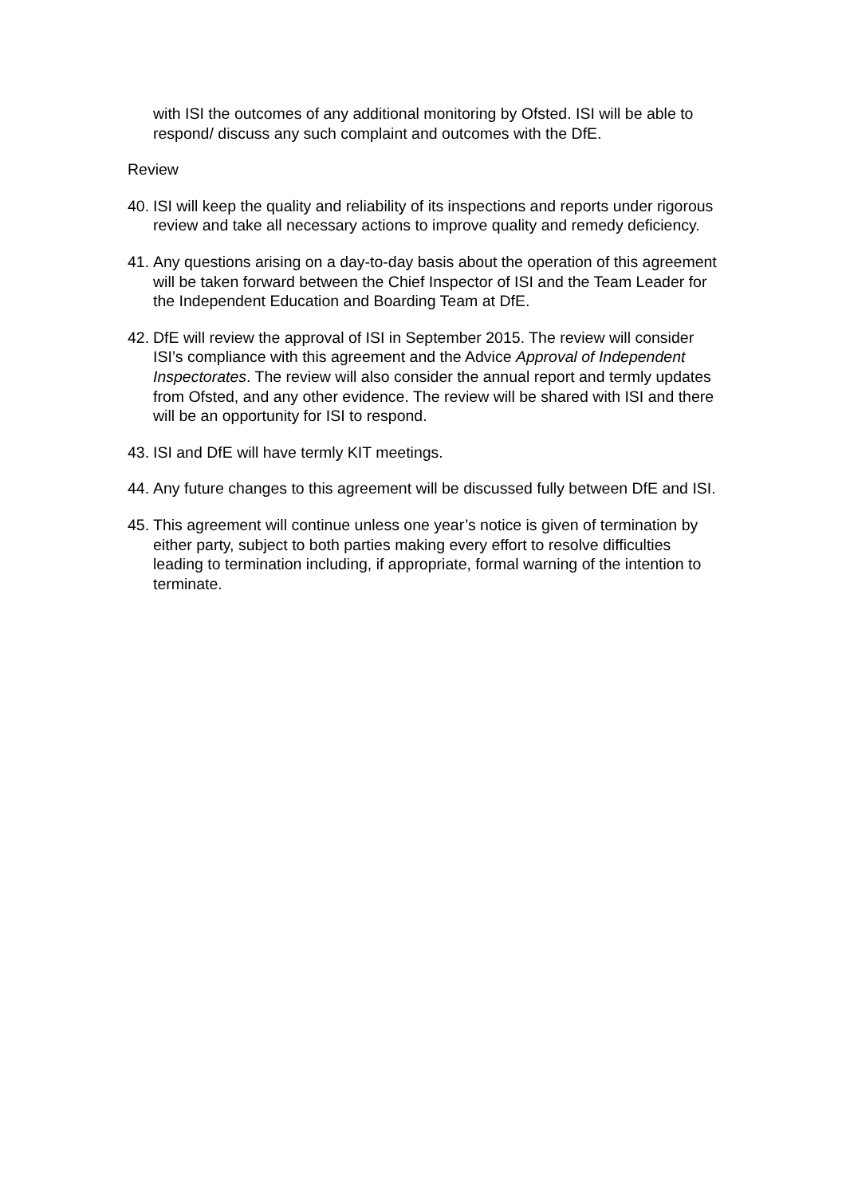with ISI the outcomes of any additional monitoring by Ofsted. ISI will be able to respond/ discuss any such complaint and outcomes with the DfE.
Review
40. ISI will keep the quality and reliability of its inspections and reports under rigorous review and take all necessary actions to improve quality and remedy deficiency.
41. Any questions arising on a day-to-day basis about the operation of this agreement will be taken forward between the Chief Inspector of ISI and the Team Leader for the Independent Education and Boarding Team at DfE.
42. DfE will review the approval of ISI in September 2015. The review will consider ISI’s compliance with this agreement and the Advice Approval of Independent Inspectorates. The review will also consider the annual report and termly updates from Ofsted, and any other evidence. The review will be shared with ISI and there will be an opportunity for ISI to respond.
43. ISI and DfE will have termly KIT meetings.
44. Any future changes to this agreement will be discussed fully between DfE and ISI.
45. This agreement will continue unless one year’s notice is given of termination by either party, subject to both parties making every effort to resolve difficulties leading to termination including, if appropriate, formal warning of the intention to terminate.